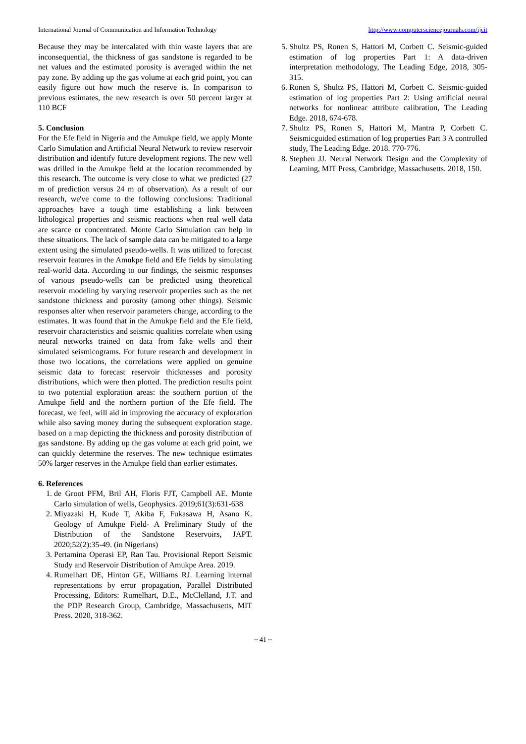International Journal of Communication and Information Technology http://www.computersciencejournals.com/ijcit
Because they may be intercalated with thin waste layers that are inconsequential, the thickness of gas sandstone is regarded to be net values and the estimated porosity is averaged within the net pay zone. By adding up the gas volume at each grid point, you can easily figure out how much the reserve is. In comparison to previous estimates, the new research is over 50 percent larger at 110 BCF
5. Conclusion
For the Efe field in Nigeria and the Amukpe field, we apply Monte Carlo Simulation and Artificial Neural Network to review reservoir distribution and identify future development regions. The new well was drilled in the Amukpe field at the location recommended by this research. The outcome is very close to what we predicted (27 m of prediction versus 24 m of observation). As a result of our research, we've come to the following conclusions: Traditional approaches have a tough time establishing a link between lithological properties and seismic reactions when real well data are scarce or concentrated. Monte Carlo Simulation can help in these situations. The lack of sample data can be mitigated to a large extent using the simulated pseudo-wells. It was utilized to forecast reservoir features in the Amukpe field and Efe fields by simulating real-world data. According to our findings, the seismic responses of various pseudo-wells can be predicted using theoretical reservoir modeling by varying reservoir properties such as the net sandstone thickness and porosity (among other things). Seismic responses alter when reservoir parameters change, according to the estimates. It was found that in the Amukpe field and the Efe field, reservoir characteristics and seismic qualities correlate when using neural networks trained on data from fake wells and their simulated seismicograms. For future research and development in those two locations, the correlations were applied on genuine seismic data to forecast reservoir thicknesses and porosity distributions, which were then plotted. The prediction results point to two potential exploration areas: the southern portion of the Amukpe field and the northern portion of the Efe field. The forecast, we feel, will aid in improving the accuracy of exploration while also saving money during the subsequent exploration stage. based on a map depicting the thickness and porosity distribution of gas sandstone. By adding up the gas volume at each grid point, we can quickly determine the reserves. The new technique estimates 50% larger reserves in the Amukpe field than earlier estimates.
6. References
1. de Groot PFM, Bril AH, Floris FJT, Campbell AE. Monte Carlo simulation of wells, Geophysics. 2019;61(3):631-638
2. Miyazaki H, Kude T, Akiba F, Fukasawa H, Asano K. Geology of Amukpe Field- A Preliminary Study of the Distribution of the Sandstone Reservoirs, JAPT. 2020;52(2):35-49. (in Nigerians)
3. Pertamina Operasi EP, Ran Tau. Provisional Report Seismic Study and Reservoir Distribution of Amukpe Area. 2019.
4. Rumelhart DE, Hinton GE, Williams RJ. Learning internal representations by error propagation, Parallel Distributed Processing, Editors: Rumelhart, D.E., McClelland, J.T. and the PDP Research Group, Cambridge, Massachusetts, MIT Press. 2020, 318-362.
5. Shultz PS, Ronen S, Hattori M, Corbett C. Seismic-guided estimation of log properties Part 1: A data-driven interpretation methodology, The Leading Edge, 2018, 305-315.
6. Ronen S, Shultz PS, Hattori M, Corbett C. Seismic-guided estimation of log properties Part 2: Using artificial neural networks for nonlinear attribute calibration, The Leading Edge. 2018, 674-678.
7. Shultz PS, Ronen S, Hattori M, Mantra P, Corbett C. Seismicguided estimation of log properties Part 3 A controlled study, The Leading Edge. 2018. 770-776.
8. Stephen JJ. Neural Network Design and the Complexity of Learning, MIT Press, Cambridge, Massachusetts. 2018, 150.
~ 41 ~